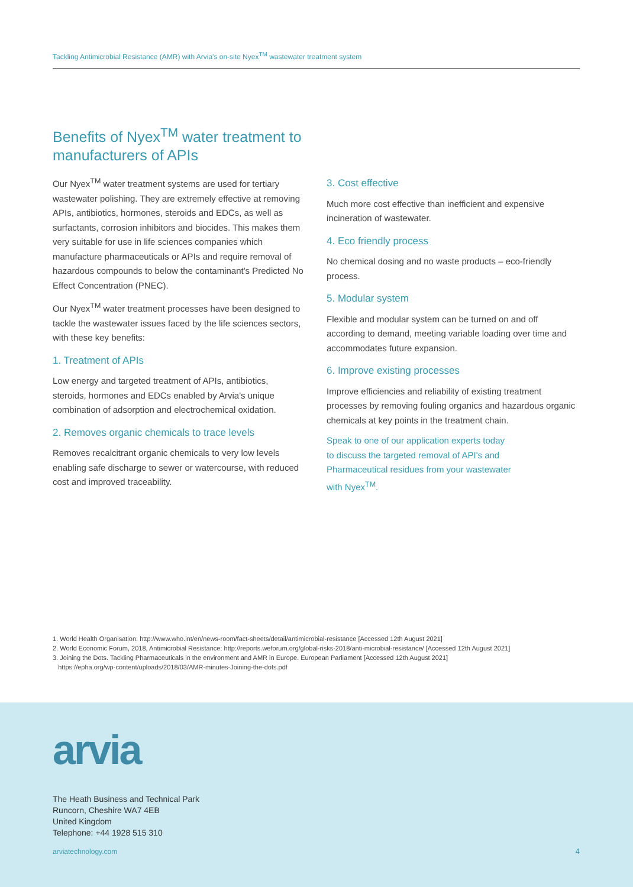Tackling Antimicrobial Resistance (AMR) with Arvia's on-site Nyex<sup>TM</sup> wastewater treatment system
Benefits of Nyex<sup>TM</sup> water treatment to manufacturers of APIs
Our Nyex<sup>TM</sup> water treatment systems are used for tertiary wastewater polishing. They are extremely effective at removing APIs, antibiotics, hormones, steroids and EDCs, as well as surfactants, corrosion inhibitors and biocides. This makes them very suitable for use in life sciences companies which manufacture pharmaceuticals or APIs and require removal of hazardous compounds to below the contaminant's Predicted No Effect Concentration (PNEC).
Our Nyex<sup>TM</sup> water treatment processes have been designed to tackle the wastewater issues faced by the life sciences sectors, with these key benefits:
1. Treatment of APIs
Low energy and targeted treatment of APIs, antibiotics, steroids, hormones and EDCs enabled by Arvia's unique combination of adsorption and electrochemical oxidation.
2. Removes organic chemicals to trace levels
Removes recalcitrant organic chemicals to very low levels enabling safe discharge to sewer or watercourse, with reduced cost and improved traceability.
3. Cost effective
Much more cost effective than inefficient and expensive incineration of wastewater.
4. Eco friendly process
No chemical dosing and no waste products – eco-friendly process.
5. Modular system
Flexible and modular system can be turned on and off according to demand, meeting variable loading over time and accommodates future expansion.
6. Improve existing processes
Improve efficiencies and reliability of existing treatment processes by removing fouling organics and hazardous organic chemicals at key points in the treatment chain.
Speak to one of our application experts today
to discuss the targeted removal of API's and
Pharmaceutical residues from your wastewater
with Nyex<sup>TM</sup>.
1. World Health Organisation: http://www.who.int/en/news-room/fact-sheets/detail/antimicrobial-resistance [Accessed 12th August 2021]
2. World Economic Forum, 2018, Antimicrobial Resistance: http://reports.weforum.org/global-risks-2018/anti-microbial-resistance/ [Accessed 12th August 2021]
3. Joining the Dots. Tackling Pharmaceuticals in the environment and AMR in Europe. European Parliament [Accessed 12th August 2021]
https://epha.org/wp-content/uploads/2018/03/AMR-minutes-Joining-the-dots.pdf
arvia
The Heath Business and Technical Park
Runcorn, Cheshire WA7 4EB
United Kingdom
Telephone: +44 1928 515 310
arviatechnology.com 4